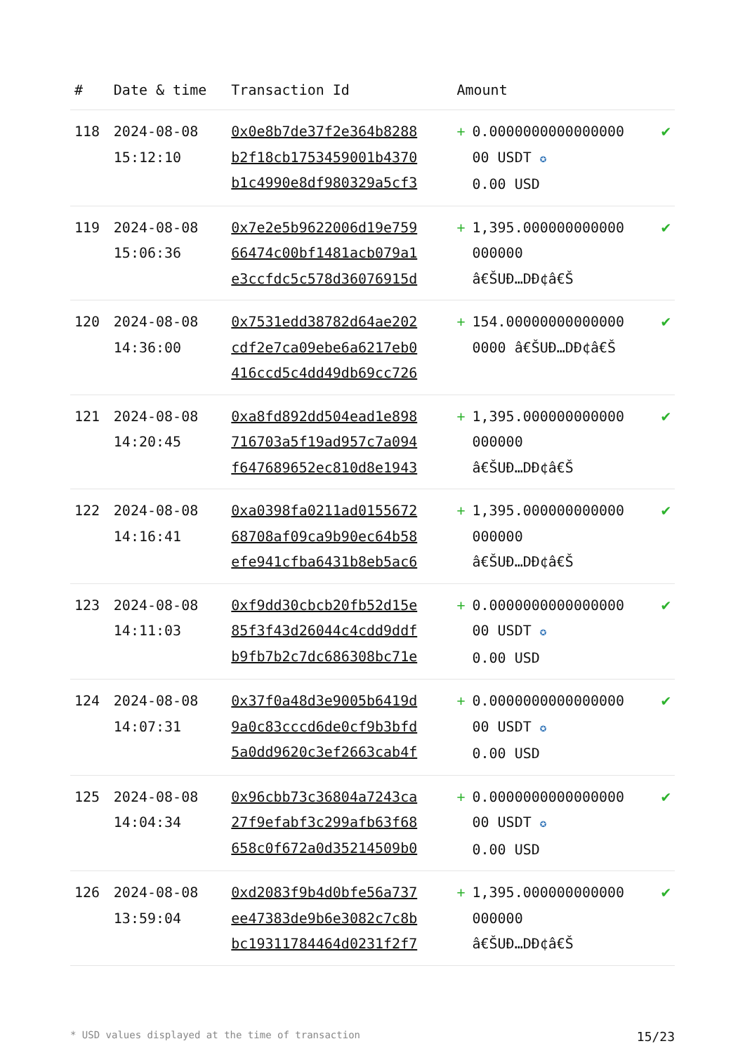| # | Date & time | Transaction Id | Amount | | |
| --- | --- | --- | --- | --- | --- |
| 118 | 2024-08-08 15:12:10 | 0x0e8b7de37f2e364b8288 b2f18cb1753459001b4370 b1c4990e8df980329a5cf3 | + | 0.0000000000000000 00 USDT ✪ 0.00 USD | ✔ |
| 119 | 2024-08-08 15:06:36 | 0x7e2e5b9622006d19e759 66474c00bf1481acb079a1 e3ccfdc5c578d36076915d | + | 1,395.000000000000 000000 â€ŠUÐ…DÐ¢â€Š | ✔ |
| 120 | 2024-08-08 14:36:00 | 0x7531edd38782d64ae202 cdf2e7ca09ebe6a6217eb0 416ccd5c4dd49db69cc726 | + | 154.00000000000000 0000 â€ŠUÐ…DÐ¢â€Š | ✔ |
| 121 | 2024-08-08 14:20:45 | 0xa8fd892dd504ead1e898 716703a5f19ad957c7a094 f647689652ec810d8e1943 | + | 1,395.000000000000 000000 â€ŠUÐ…DÐ¢â€Š | ✔ |
| 122 | 2024-08-08 14:16:41 | 0xa0398fa0211ad0155672 68708af09ca9b90ec64b58 efe941cfba6431b8eb5ac6 | + | 1,395.000000000000 000000 â€ŠUÐ…DÐ¢â€Š | ✔ |
| 123 | 2024-08-08 14:11:03 | 0xf9dd30cbcb20fb52d15e 85f3f43d26044c4cdd9ddf b9fb7b2c7dc686308bc71e | + | 0.0000000000000000 00 USDT ✪ 0.00 USD | ✔ |
| 124 | 2024-08-08 14:07:31 | 0x37f0a48d3e9005b6419d 9a0c83cccd6de0cf9b3bfd 5a0dd9620c3ef2663cab4f | + | 0.0000000000000000 00 USDT ✪ 0.00 USD | ✔ |
| 125 | 2024-08-08 14:04:34 | 0x96cbb73c36804a7243ca 27f9efabf3c299afb63f68 658c0f672a0d35214509b0 | + | 0.0000000000000000 00 USDT ✪ 0.00 USD | ✔ |
| 126 | 2024-08-08 13:59:04 | 0xd2083f9b4d0bfe56a737 ee47383de9b6e3082c7c8b bc19311784464d0231f2f7 | + | 1,395.000000000000 000000 â€ŠUÐ…DÐ¢â€Š | ✔ |
* USD values displayed at the time of transaction 15/23